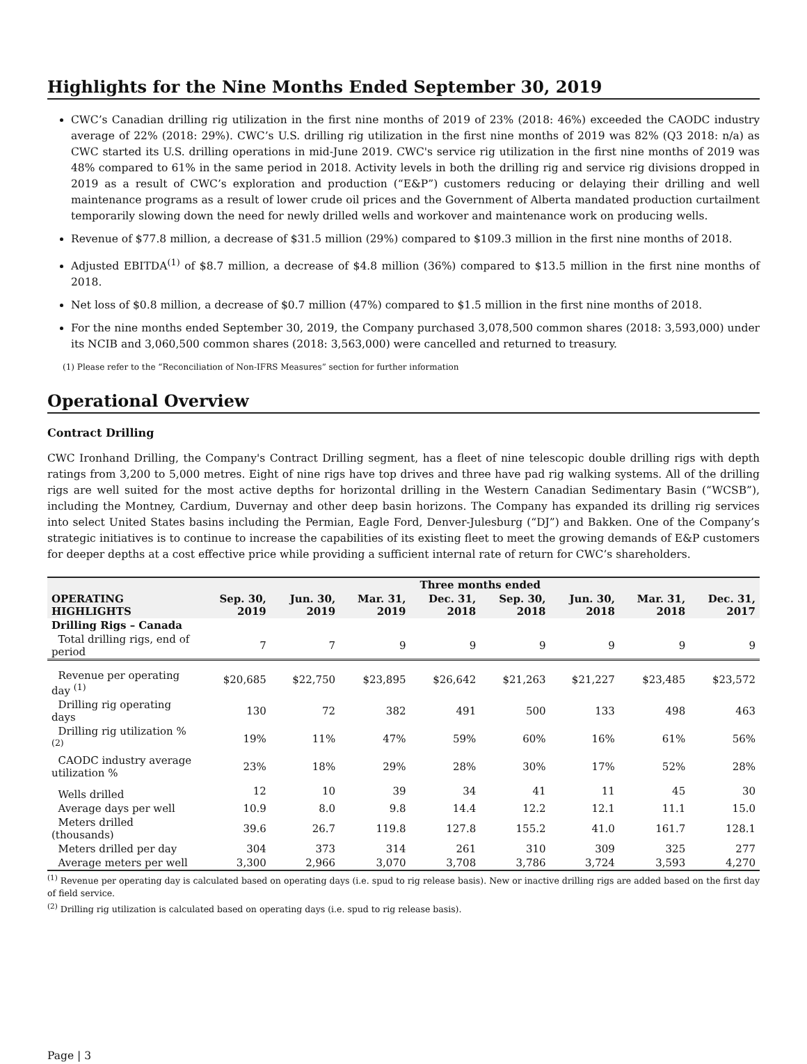Highlights for the Nine Months Ended September 30, 2019
CWC’s Canadian drilling rig utilization in the first nine months of 2019 of 23% (2018: 46%) exceeded the CAODC industry average of 22% (2018: 29%). CWC’s U.S. drilling rig utilization in the first nine months of 2019 was 82% (Q3 2018: n/a) as CWC started its U.S. drilling operations in mid-June 2019. CWC's service rig utilization in the first nine months of 2019 was 48% compared to 61% in the same period in 2018. Activity levels in both the drilling rig and service rig divisions dropped in 2019 as a result of CWC’s exploration and production (“E&P”) customers reducing or delaying their drilling and well maintenance programs as a result of lower crude oil prices and the Government of Alberta mandated production curtailment temporarily slowing down the need for newly drilled wells and workover and maintenance work on producing wells.
Revenue of $77.8 million, a decrease of $31.5 million (29%) compared to $109.3 million in the first nine months of 2018.
Adjusted EBITDA<sup>(1)</sup> of $8.7 million, a decrease of $4.8 million (36%) compared to $13.5 million in the first nine months of 2018.
Net loss of $0.8 million, a decrease of $0.7 million (47%) compared to $1.5 million in the first nine months of 2018.
For the nine months ended September 30, 2019, the Company purchased 3,078,500 common shares (2018: 3,593,000) under its NCIB and 3,060,500 common shares (2018: 3,563,000) were cancelled and returned to treasury.
(1) Please refer to the “Reconciliation of Non-IFRS Measures” section for further information
Operational Overview
Contract Drilling
CWC Ironhand Drilling, the Company's Contract Drilling segment, has a fleet of nine telescopic double drilling rigs with depth ratings from 3,200 to 5,000 metres. Eight of nine rigs have top drives and three have pad rig walking systems. All of the drilling rigs are well suited for the most active depths for horizontal drilling in the Western Canadian Sedimentary Basin (“WCSB”), including the Montney, Cardium, Duvernay and other deep basin horizons. The Company has expanded its drilling rig services into select United States basins including the Permian, Eagle Ford, Denver-Julesburg (“DJ”) and Bakken. One of the Company’s strategic initiatives is to continue to increase the capabilities of its existing fleet to meet the growing demands of E&P customers for deeper depths at a cost effective price while providing a sufficient internal rate of return for CWC’s shareholders.
| | Three months ended | | | | | | | |
| --- | --- | --- | --- | --- | --- | --- | --- | --- |
| OPERATING HIGHLIGHTS | Sep. 30, 2019 | Jun. 30, 2019 | Mar. 31, 2019 | Dec. 31, 2018 | Sep. 30, 2018 | Jun. 30, 2018 | Mar. 31, 2018 | Dec. 31, 2017 |
| Drilling Rigs – Canada | | | | | | | | |
| Total drilling rigs, end of period | 7 | 7 | 9 | 9 | 9 | 9 | 9 | 9 |
| Revenue per operating day <sup>(1)</sup> | $20,685 | $22,750 | $23,895 | $26,642 | $21,263 | $21,227 | $23,485 | $23,572 |
| Drilling rig operating days | 130 | 72 | 382 | 491 | 500 | 133 | 498 | 463 |
| Drilling rig utilization % <sup>(2)</sup> | 19% | 11% | 47% | 59% | 60% | 16% | 61% | 56% |
| CAODC industry average utilization % | 23% | 18% | 29% | 28% | 30% | 17% | 52% | 28% |
| Wells drilled | 12 | 10 | 39 | 34 | 41 | 11 | 45 | 30 |
| Average days per well | 10.9 | 8.0 | 9.8 | 14.4 | 12.2 | 12.1 | 11.1 | 15.0 |
| Meters drilled (thousands) | 39.6 | 26.7 | 119.8 | 127.8 | 155.2 | 41.0 | 161.7 | 128.1 |
| Meters drilled per day | 304 | 373 | 314 | 261 | 310 | 309 | 325 | 277 |
| Average meters per well | 3,300 | 2,966 | 3,070 | 3,708 | 3,786 | 3,724 | 3,593 | 4,270 |
<sup>(1)</sup> Revenue per operating day is calculated based on operating days (i.e. spud to rig release basis). New or inactive drilling rigs are added based on the first day of field service.
<sup>(2)</sup> Drilling rig utilization is calculated based on operating days (i.e. spud to rig release basis).
Page | 3